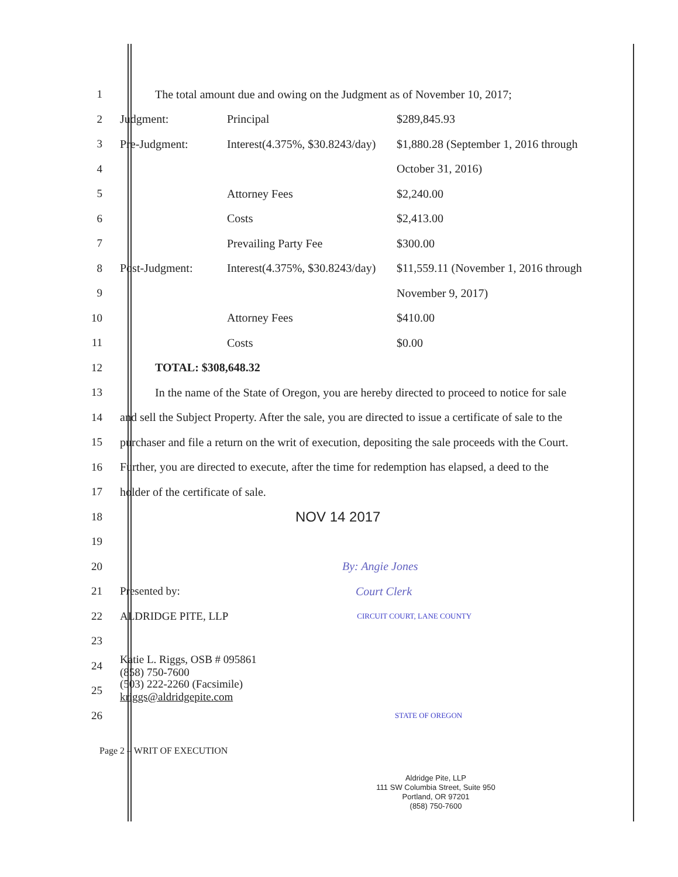1 The total amount due and owing on the Judgment as of November 10, 2017;
2 Judgment: Principal $289,845.93
3 Pre-Judgment: Interest(4.375%, $30.8243/day) $1,880.28 (September 1, 2016 through
4 October 31, 2016)
5 Attorney Fees $2,240.00
6 Costs $2,413.00
7 Prevailing Party Fee $300.00
8 Post-Judgment: Interest(4.375%, $30.8243/day) $11,559.11 (November 1, 2016 through
9 November 9, 2017)
10 Attorney Fees $410.00
11 Costs $0.00
12 TOTAL: $308,648.32
13 In the name of the State of Oregon, you are hereby directed to proceed to notice for sale
14 and sell the Subject Property. After the sale, you are directed to issue a certificate of sale to the
15 purchaser and file a return on the writ of execution, depositing the sale proceeds with the Court.
16 Further, you are directed to execute, after the time for redemption has elapsed, a deed to the
17 holder of the certificate of sale.
18 NOV 14 2017
19
20 By: Angie Jones
21 Presented by: Court Clerk
22 ALDRIDGE PITE, LLP CIRCUIT COURT, LANE COUNTY
23
24 Katie L. Riggs, OSB # 095861
(858) 750-7600
25 (503) 222-2260 (Facsimile)
kriggs@aldridgepite.com
26 STATE OF OREGON
Page 2 – WRIT OF EXECUTION
Aldridge Pite, LLP
111 SW Columbia Street, Suite 950
Portland, OR 97201
(858) 750-7600